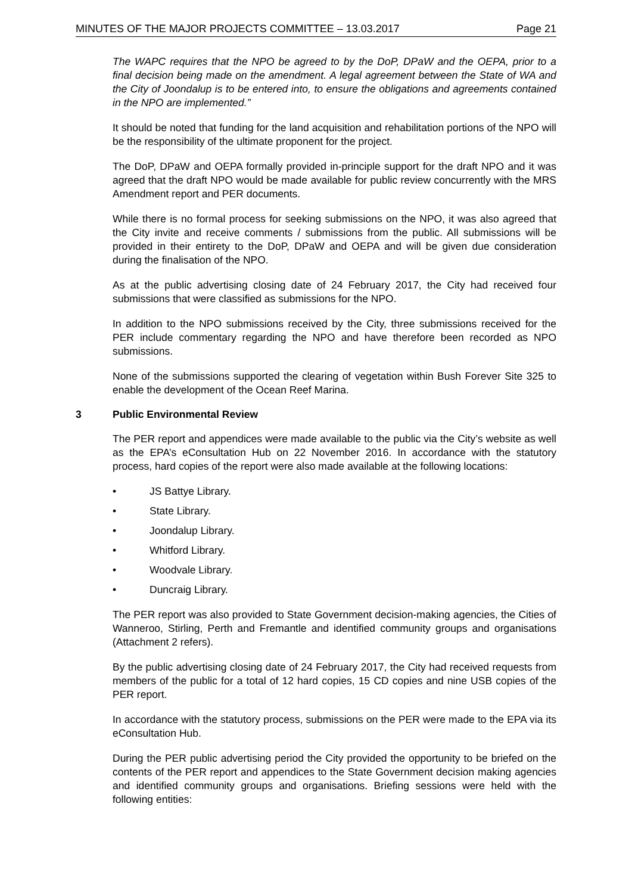MINUTES OF THE MAJOR PROJECTS COMMITTEE – 13.03.2017 Page 21
The WAPC requires that the NPO be agreed to by the DoP, DPaW and the OEPA, prior to a final decision being made on the amendment. A legal agreement between the State of WA and the City of Joondalup is to be entered into, to ensure the obligations and agreements contained in the NPO are implemented.”
It should be noted that funding for the land acquisition and rehabilitation portions of the NPO will be the responsibility of the ultimate proponent for the project.
The DoP, DPaW and OEPA formally provided in-principle support for the draft NPO and it was agreed that the draft NPO would be made available for public review concurrently with the MRS Amendment report and PER documents.
While there is no formal process for seeking submissions on the NPO, it was also agreed that the City invite and receive comments / submissions from the public. All submissions will be provided in their entirety to the DoP, DPaW and OEPA and will be given due consideration during the finalisation of the NPO.
As at the public advertising closing date of 24 February 2017, the City had received four submissions that were classified as submissions for the NPO.
In addition to the NPO submissions received by the City, three submissions received for the PER include commentary regarding the NPO and have therefore been recorded as NPO submissions.
None of the submissions supported the clearing of vegetation within Bush Forever Site 325 to enable the development of the Ocean Reef Marina.
3 Public Environmental Review
The PER report and appendices were made available to the public via the City’s website as well as the EPA’s eConsultation Hub on 22 November 2016. In accordance with the statutory process, hard copies of the report were also made available at the following locations:
• JS Battye Library.
• State Library.
• Joondalup Library.
• Whitford Library.
• Woodvale Library.
• Duncraig Library.
The PER report was also provided to State Government decision-making agencies, the Cities of Wanneroo, Stirling, Perth and Fremantle and identified community groups and organisations (Attachment 2 refers).
By the public advertising closing date of 24 February 2017, the City had received requests from members of the public for a total of 12 hard copies, 15 CD copies and nine USB copies of the PER report.
In accordance with the statutory process, submissions on the PER were made to the EPA via its eConsultation Hub.
During the PER public advertising period the City provided the opportunity to be briefed on the contents of the PER report and appendices to the State Government decision making agencies and identified community groups and organisations. Briefing sessions were held with the following entities: